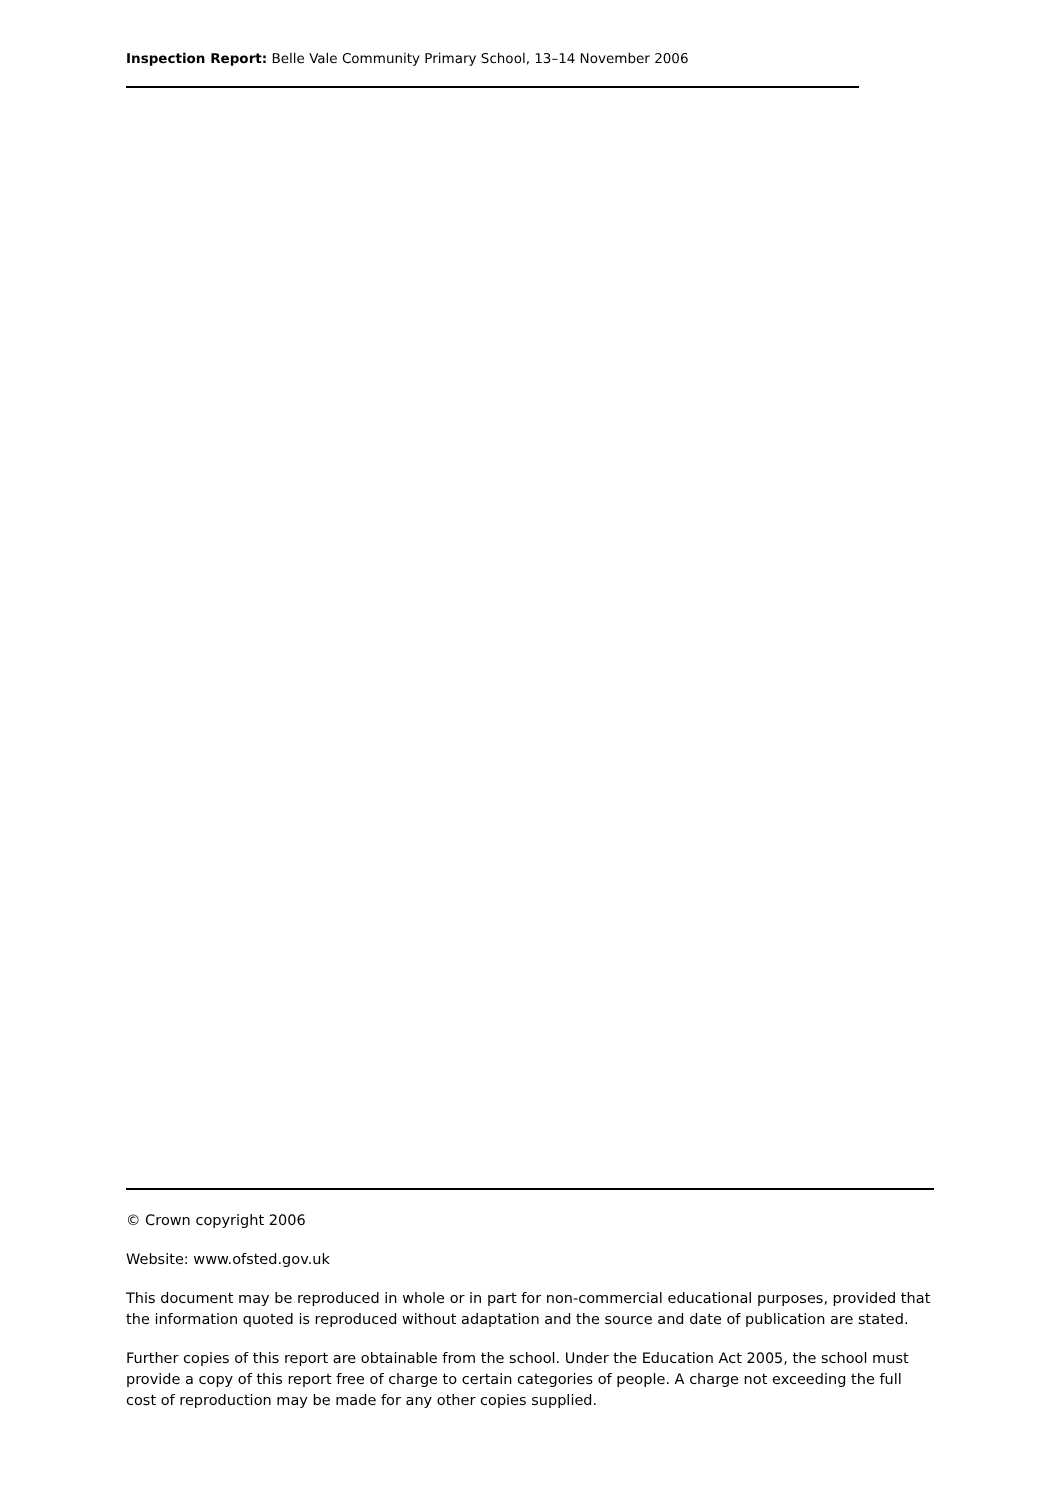Inspection Report: Belle Vale Community Primary School, 13–14 November 2006
© Crown copyright 2006
Website: www.ofsted.gov.uk
This document may be reproduced in whole or in part for non-commercial educational purposes, provided that the information quoted is reproduced without adaptation and the source and date of publication are stated.
Further copies of this report are obtainable from the school. Under the Education Act 2005, the school must provide a copy of this report free of charge to certain categories of people. A charge not exceeding the full cost of reproduction may be made for any other copies supplied.